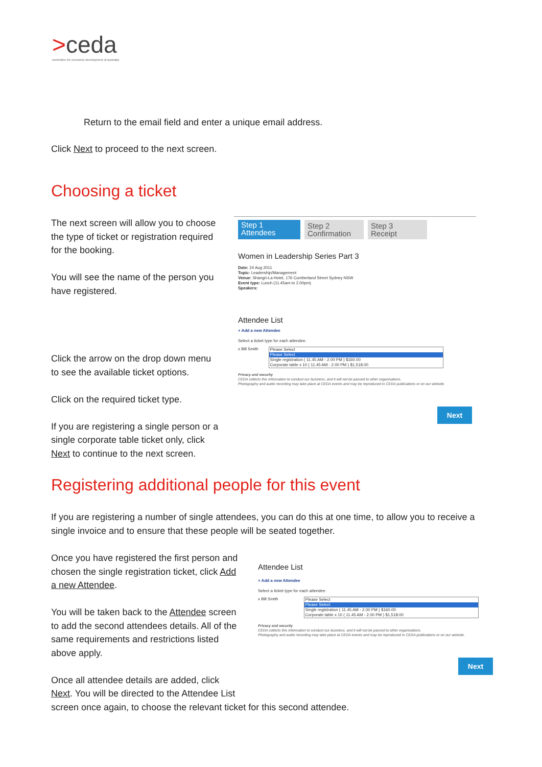>ceda
committee for economic development of australia
Return to the email field and enter a unique email address.
Click Next to proceed to the next screen.
Choosing a ticket
The next screen will allow you to choose the type of ticket or registration required for the booking.
You will see the name of the person you have registered.
Click the arrow on the drop down menu to see the available ticket options.
Click on the required ticket type.
If you are registering a single person or a single corporate table ticket only, click Next to continue to the next screen.
Step 1
Attendees
Step 2
Confirmation
Step 3
Receipt
Women in Leadership Series Part 3
Date: 24 Aug 2011
Topic: Leadership/Management
Venue: Shangri-La Hotel, 176 Cumberland Street Sydney NSW
Event type: Lunch (11.45am to 2.00pm)
Speakers:
Attendee List
+ Add a new Attendee
Select a ticket type for each attendee.
x Bill Smith Please Select
Please Select
Single registration ( 11.45 AM - 2.00 PM ) $160.00
Corporate table x 10 ( 11.45 AM - 2.00 PM ) $1,518.00
Privacy and security
CEDA collects this information to conduct our business, and it will not be passed to other organisations.
Photography and audio recording may take place at CEDA events and may be reproduced in CEDA publications or on our website.
Next
Registering additional people for this event
If you are registering a number of single attendees, you can do this at one time, to allow you to receive a single invoice and to ensure that these people will be seated together.
Once you have registered the first person and chosen the single registration ticket, click Add a new Attendee.
You will be taken back to the Attendee screen to add the second attendees details. All of the same requirements and restrictions listed above apply.
Once all attendee details are added, click
Next. You will be directed to the Attendee List
screen once again, to choose the relevant ticket for this second attendee.
Attendee List
+ Add a new Attendee
Select a ticket type for each attendee.
x Bill Smith Please Select
Please Select
Single registration ( 11.45 AM - 2.00 PM ) $160.00
Corporate table x 10 ( 11.45 AM - 2.00 PM ) $1,518.00
Privacy and security
CEDA collects this information to conduct our business, and it will not be passed to other organisations.
Photography and audio recording may take place at CEDA events and may be reproduced in CEDA publications or on our website.
Next